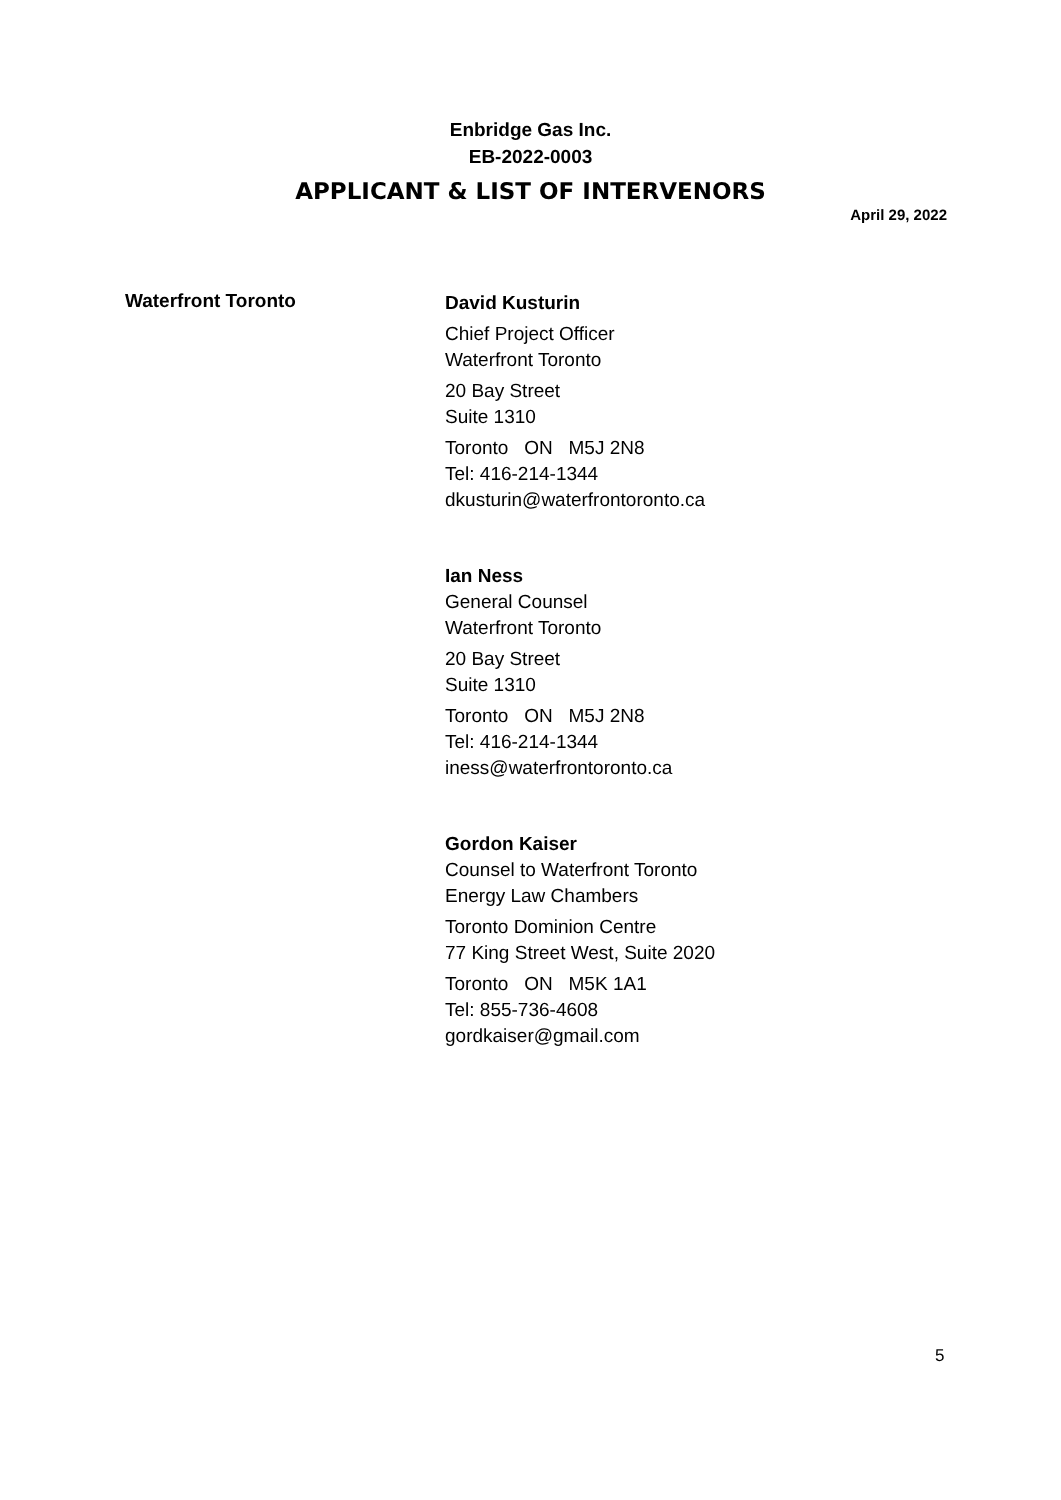Enbridge Gas Inc.
EB-2022-0003
APPLICANT & LIST OF INTERVENORS
April 29, 2022
Waterfront Toronto
David Kusturin
Chief Project Officer
Waterfront Toronto
20 Bay Street
Suite 1310
Toronto ON M5J 2N8
Tel: 416-214-1344
dkusturin@waterfrontoronto.ca
Ian Ness
General Counsel
Waterfront Toronto
20 Bay Street
Suite 1310
Toronto ON M5J 2N8
Tel: 416-214-1344
iness@waterfrontoronto.ca
Gordon Kaiser
Counsel to Waterfront Toronto
Energy Law Chambers
Toronto Dominion Centre
77 King Street West, Suite 2020
Toronto ON M5K 1A1
Tel: 855-736-4608
gordkaiser@gmail.com
5